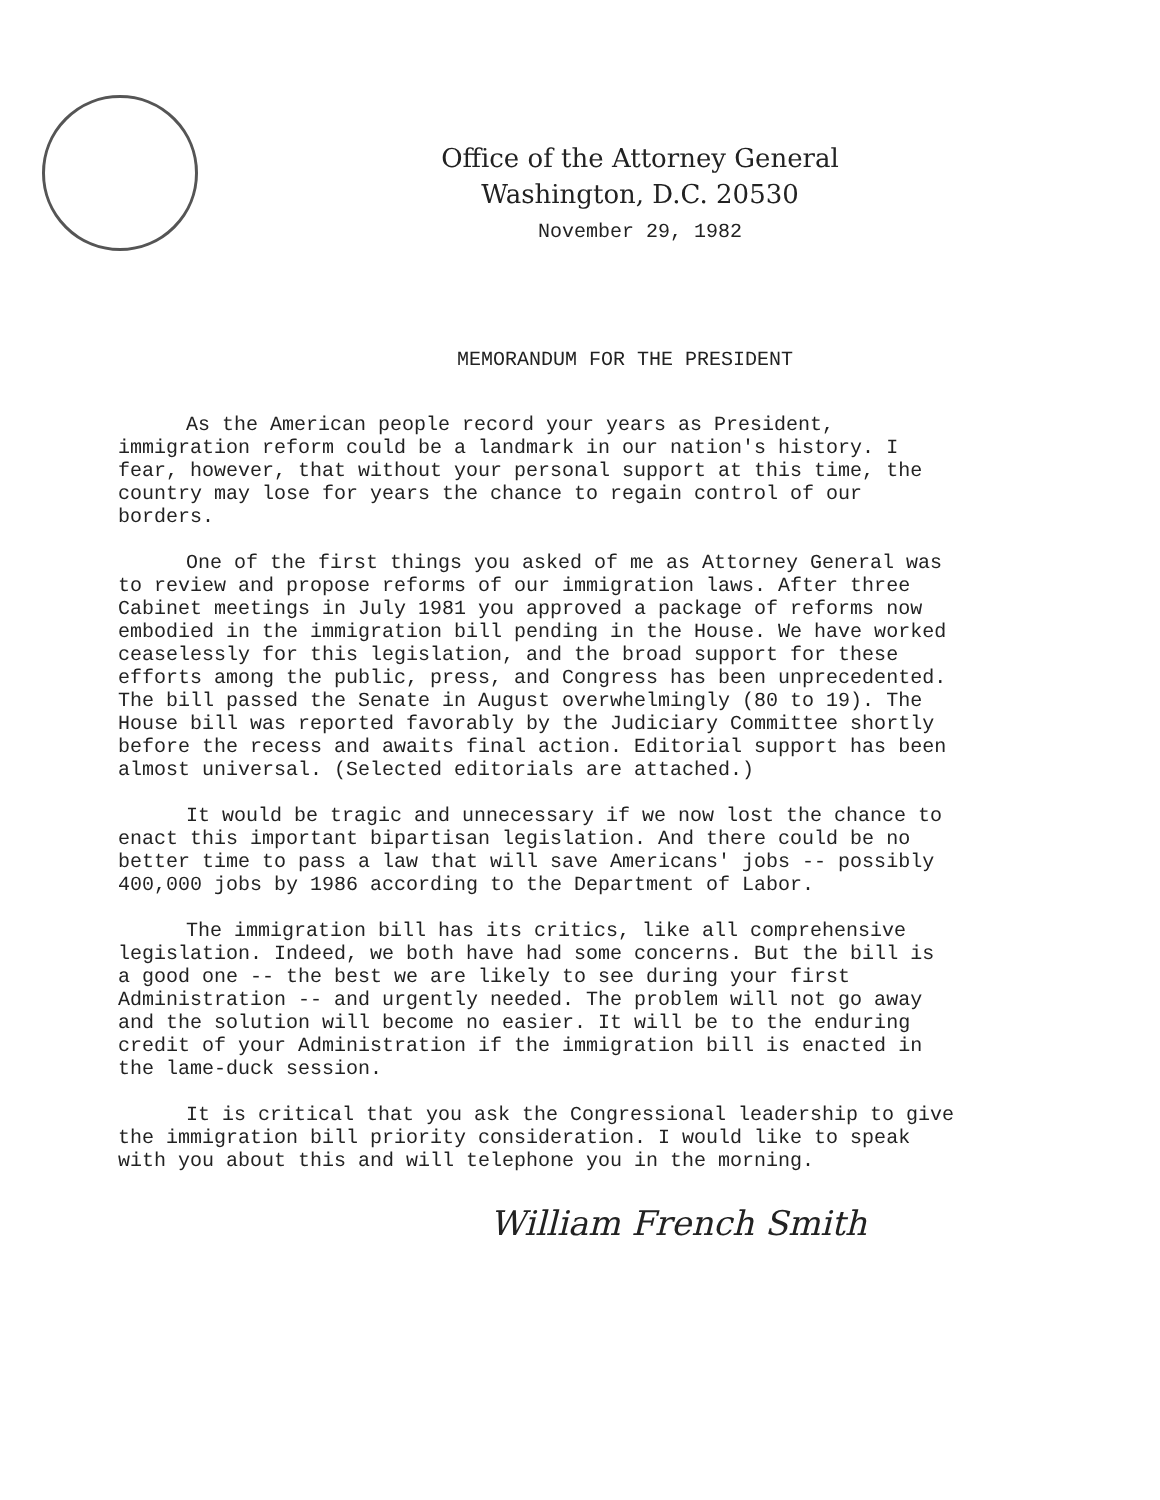Office of the Attorney General
Washington, D.C. 20530
November 29, 1982
MEMORANDUM FOR THE PRESIDENT
As the American people record your years as President, immigration reform could be a landmark in our nation's history. I fear, however, that without your personal support at this time, the country may lose for years the chance to regain control of our borders.
One of the first things you asked of me as Attorney General was to review and propose reforms of our immigration laws. After three Cabinet meetings in July 1981 you approved a package of reforms now embodied in the immigration bill pending in the House. We have worked ceaselessly for this legislation, and the broad support for these efforts among the public, press, and Congress has been unprecedented. The bill passed the Senate in August overwhelmingly (80 to 19). The House bill was reported favorably by the Judiciary Committee shortly before the recess and awaits final action. Editorial support has been almost universal. (Selected editorials are attached.)
It would be tragic and unnecessary if we now lost the chance to enact this important bipartisan legislation. And there could be no better time to pass a law that will save Americans' jobs -- possibly 400,000 jobs by 1986 according to the Department of Labor.
The immigration bill has its critics, like all comprehensive legislation. Indeed, we both have had some concerns. But the bill is a good one -- the best we are likely to see during your first Administration -- and urgently needed. The problem will not go away and the solution will become no easier. It will be to the enduring credit of your Administration if the immigration bill is enacted in the lame-duck session.
It is critical that you ask the Congressional leadership to give the immigration bill priority consideration. I would like to speak with you about this and will telephone you in the morning.
William French Smith